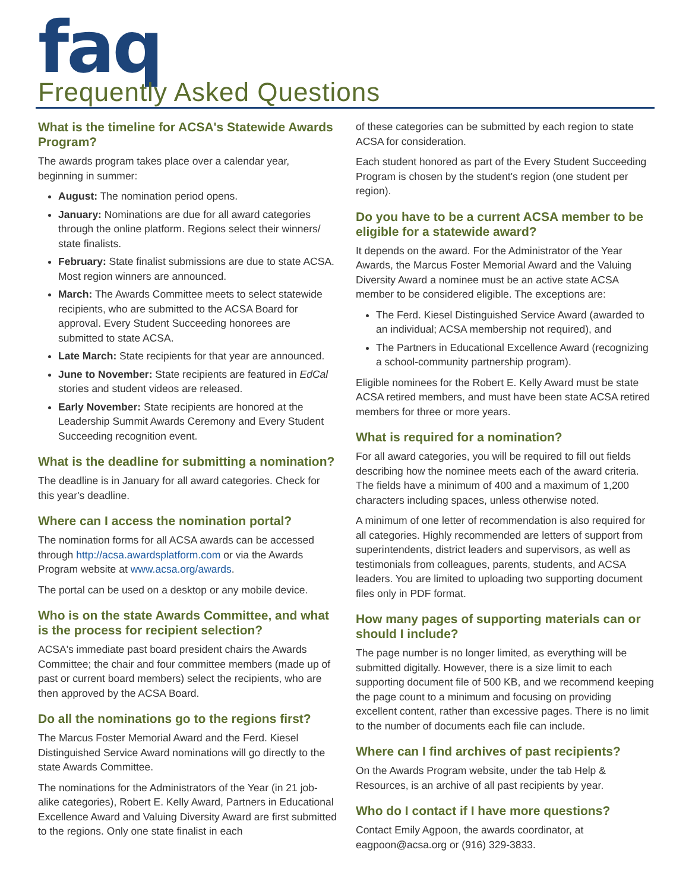faq
Frequently Asked Questions
What is the timeline for ACSA's Statewide Awards Program?
The awards program takes place over a calendar year, beginning in summer:
August: The nomination period opens.
January: Nominations are due for all award categories through the online platform. Regions select their winners/ state finalists.
February: State finalist submissions are due to state ACSA. Most region winners are announced.
March: The Awards Committee meets to select statewide recipients, who are submitted to the ACSA Board for approval. Every Student Succeeding honorees are submitted to state ACSA.
Late March: State recipients for that year are announced.
June to November: State recipients are featured in EdCal stories and student videos are released.
Early November: State recipients are honored at the Leadership Summit Awards Ceremony and Every Student Succeeding recognition event.
What is the deadline for submitting a nomination?
The deadline is in January for all award categories. Check for this year's deadline.
Where can I access the nomination portal?
The nomination forms for all ACSA awards can be accessed through http://acsa.awardsplatform.com or via the Awards Program website at www.acsa.org/awards.
The portal can be used on a desktop or any mobile device.
Who is on the state Awards Committee, and what is the process for recipient selection?
ACSA's immediate past board president chairs the Awards Committee; the chair and four committee members (made up of past or current board members) select the recipients, who are then approved by the ACSA Board.
Do all the nominations go to the regions first?
The Marcus Foster Memorial Award and the Ferd. Kiesel Distinguished Service Award nominations will go directly to the state Awards Committee.
The nominations for the Administrators of the Year (in 21 job-alike categories), Robert E. Kelly Award, Partners in Educational Excellence Award and Valuing Diversity Award are first submitted to the regions. Only one state finalist in each
of these categories can be submitted by each region to state ACSA for consideration.
Each student honored as part of the Every Student Succeeding Program is chosen by the student's region (one student per region).
Do you have to be a current ACSA member to be eligible for a statewide award?
It depends on the award. For the Administrator of the Year Awards, the Marcus Foster Memorial Award and the Valuing Diversity Award a nominee must be an active state ACSA member to be considered eligible. The exceptions are:
The Ferd. Kiesel Distinguished Service Award (awarded to an individual; ACSA membership not required), and
The Partners in Educational Excellence Award (recognizing a school-community partnership program).
Eligible nominees for the Robert E. Kelly Award must be state ACSA retired members, and must have been state ACSA retired members for three or more years.
What is required for a nomination?
For all award categories, you will be required to fill out fields describing how the nominee meets each of the award criteria. The fields have a minimum of 400 and a maximum of 1,200 characters including spaces, unless otherwise noted.
A minimum of one letter of recommendation is also required for all categories. Highly recommended are letters of support from superintendents, district leaders and supervisors, as well as testimonials from colleagues, parents, students, and ACSA leaders. You are limited to uploading two supporting document files only in PDF format.
How many pages of supporting materials can or should I include?
The page number is no longer limited, as everything will be submitted digitally. However, there is a size limit to each supporting document file of 500 KB, and we recommend keeping the page count to a minimum and focusing on providing excellent content, rather than excessive pages. There is no limit to the number of documents each file can include.
Where can I find archives of past recipients?
On the Awards Program website, under the tab Help & Resources, is an archive of all past recipients by year.
Who do I contact if I have more questions?
Contact Emily Agpoon, the awards coordinator, at eagpoon@acsa.org or (916) 329-3833.